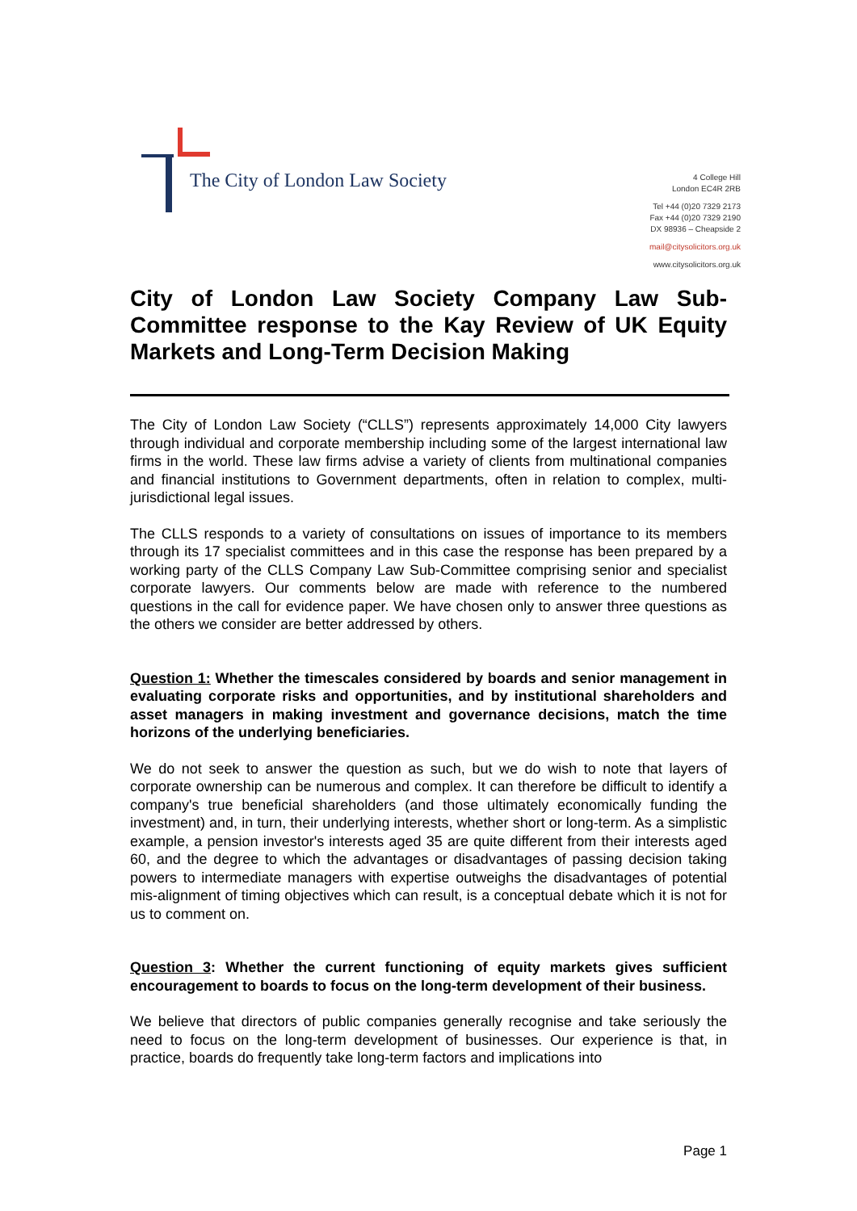The City of London Law Society
4 College Hill
London EC4R 2RB
Tel +44 (0)20 7329 2173
Fax +44 (0)20 7329 2190
DX 98936 – Cheapside 2
mail@citysolicitors.org.uk
www.citysolicitors.org.uk
City of London Law Society Company Law Sub-Committee response to the Kay Review of UK Equity Markets and Long-Term Decision Making
The City of London Law Society (“CLLS”) represents approximately 14,000 City lawyers through individual and corporate membership including some of the largest international law firms in the world. These law firms advise a variety of clients from multinational companies and financial institutions to Government departments, often in relation to complex, multi-jurisdictional legal issues.
The CLLS responds to a variety of consultations on issues of importance to its members through its 17 specialist committees and in this case the response has been prepared by a working party of the CLLS Company Law Sub-Committee comprising senior and specialist corporate lawyers. Our comments below are made with reference to the numbered questions in the call for evidence paper. We have chosen only to answer three questions as the others we consider are better addressed by others.
Question 1: Whether the timescales considered by boards and senior management in evaluating corporate risks and opportunities, and by institutional shareholders and asset managers in making investment and governance decisions, match the time horizons of the underlying beneficiaries.
We do not seek to answer the question as such, but we do wish to note that layers of corporate ownership can be numerous and complex. It can therefore be difficult to identify a company's true beneficial shareholders (and those ultimately economically funding the investment) and, in turn, their underlying interests, whether short or long-term. As a simplistic example, a pension investor's interests aged 35 are quite different from their interests aged 60, and the degree to which the advantages or disadvantages of passing decision taking powers to intermediate managers with expertise outweighs the disadvantages of potential mis-alignment of timing objectives which can result, is a conceptual debate which it is not for us to comment on.
Question 3: Whether the current functioning of equity markets gives sufficient encouragement to boards to focus on the long-term development of their business.
We believe that directors of public companies generally recognise and take seriously the need to focus on the long-term development of businesses. Our experience is that, in practice, boards do frequently take long-term factors and implications into
Page 1